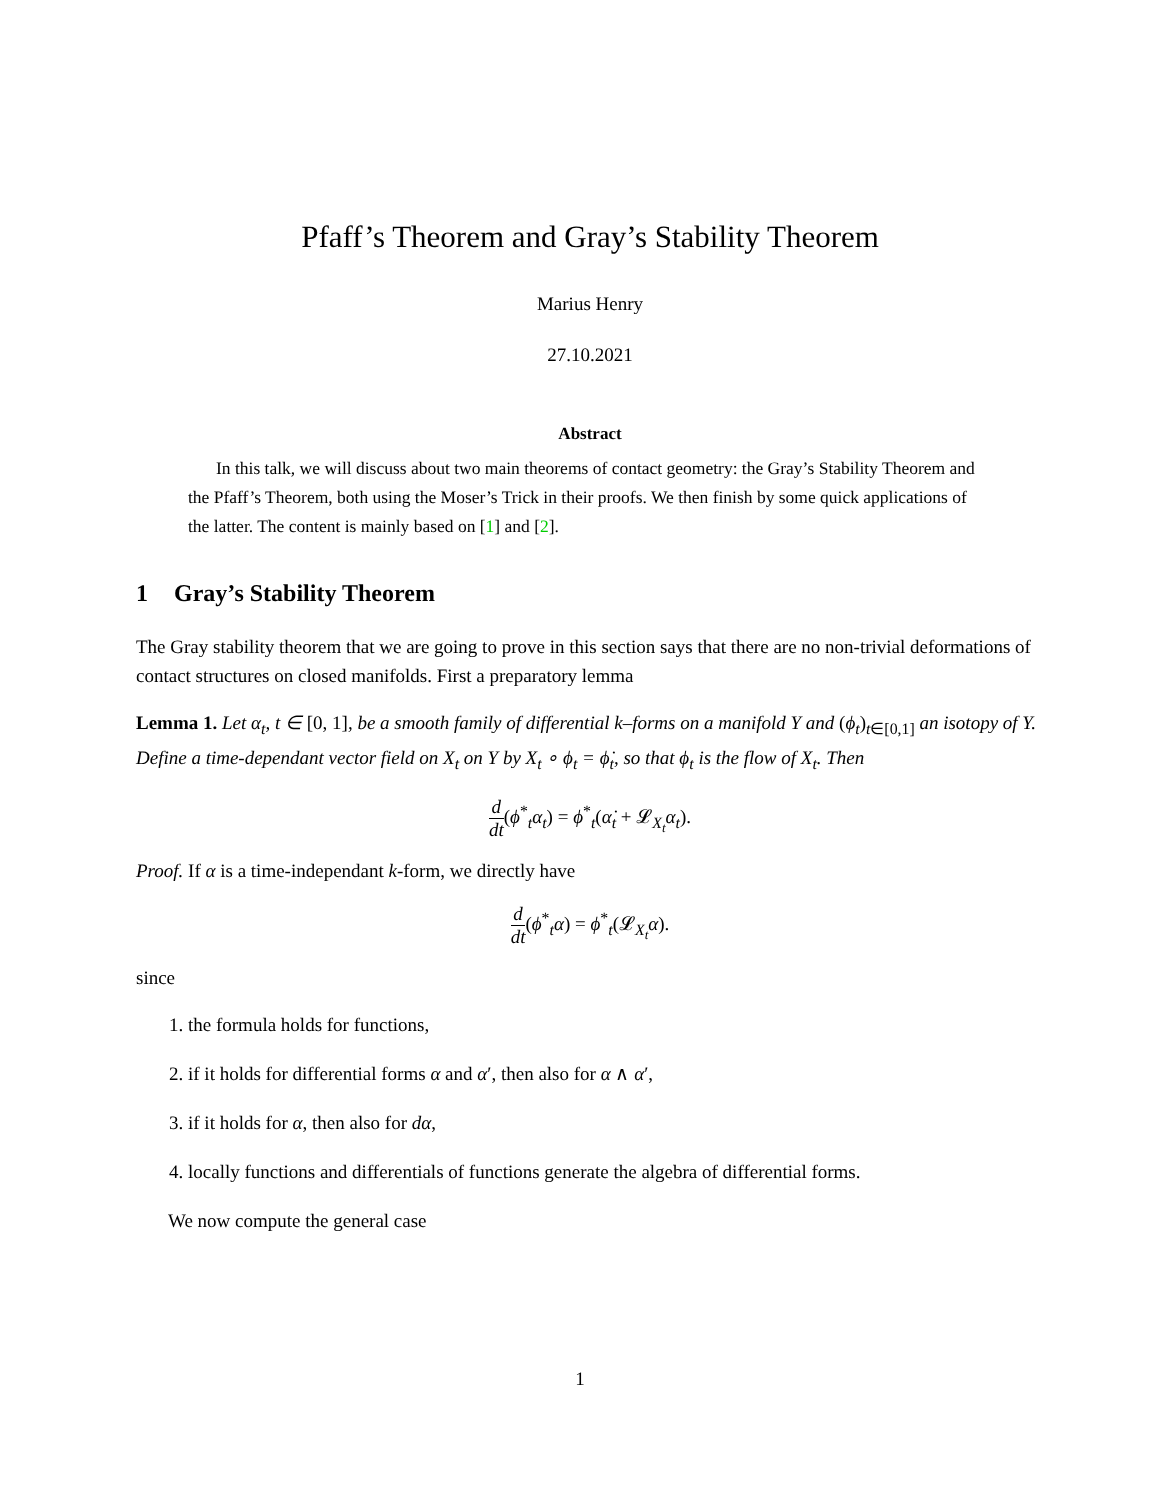Pfaff’s Theorem and Gray’s Stability Theorem
Marius Henry
27.10.2021
Abstract
In this talk, we will discuss about two main theorems of contact geometry: the Gray’s Stability Theorem and the Pfaff’s Theorem, both using the Moser’s Trick in their proofs. We then finish by some quick applications of the latter. The content is mainly based on [1] and [2].
1 Gray’s Stability Theorem
The Gray stability theorem that we are going to prove in this section says that there are no non-trivial deformations of contact structures on closed manifolds. First a preparatory lemma
Lemma 1. Let α<sub>t</sub>, t ∈ [0, 1], be a smooth family of differential k–forms on a manifold Y and (ϕ<sub>t</sub>)<sub>t∈[0,1]</sub> an isotopy of Y. Define a time-dependant vector field on X<sub>t</sub> on Y by X<sub>t</sub> ∘ ϕ<sub>t</sub> = ϕ̇<sub>t</sub>, so that ϕ<sub>t</sub> is the flow of X<sub>t</sub>. Then
d dt(ϕ<sup>*</sup><sub>t</sub>α<sub>t</sub>) = ϕ<sup>*</sup><sub>t</sub>(α̇<sub>t</sub> + 𝓛<sub>X<sub>t</sub></sub>α<sub>t</sub>).
Proof. If α is a time-independant k-form, we directly have
d dt(ϕ<sup>*</sup><sub>t</sub>α) = ϕ<sup>*</sup><sub>t</sub>(𝓛<sub>X<sub>t</sub></sub>α).
since
1. the formula holds for functions,
2. if it holds for differential forms α and α′, then also for α ∧ α′,
3. if it holds for α, then also for dα,
4. locally functions and differentials of functions generate the algebra of differential forms.
We now compute the general case
1